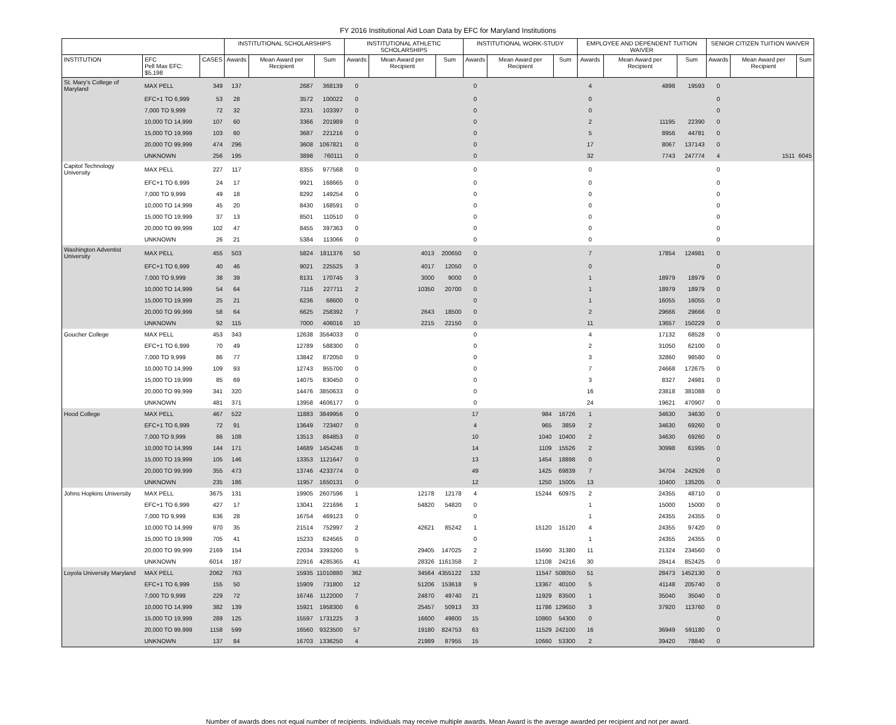FY 2016 Institutional Aid Loan Data by EFC for Maryland Institutions
| | | | INSTITUTIONAL SCHOLARSHIPS | | | INSTITUTIONAL ATHLETIC SCHOLARSHIPS | | | INSTITUTIONAL WORK-STUDY | | | EMPLOYEE AND DEPENDENT TUITION WAIVER | | | SENIOR CITIZEN TUITION WAIVER | | |
| --- | --- | --- | --- | --- | --- | --- | --- | --- | --- | --- | --- | --- | --- | --- | --- | --- | --- |
| INSTITUTION | EFC Pell Max EFC: $5,198 | CASES | Awards | Mean Award per Recipient | Sum | Awards | Mean Award per Recipient | Sum | Awards | Mean Award per Recipient | Sum | Awards | Mean Award per Recipient | Sum | Awards | Mean Award per Recipient | Sum |
| St. Mary's College of Maryland | MAX PELL | 349 | 137 | 2687 | 368139 | 0 | | | 0 | | | 4 | 4898 | 19593 | 0 | | |
| | EFC+1 TO 6,999 | 53 | 28 | 3572 | 100022 | 0 | | | 0 | | | 0 | | | 0 | | |
| | 7,000 TO 9,999 | 72 | 32 | 3231 | 103397 | 0 | | | 0 | | | 0 | | | 0 | | |
| | 10,000 TO 14,999 | 107 | 60 | 3366 | 201989 | 0 | | | 0 | | | 2 | 11195 | 22390 | 0 | | |
| | 15,000 TO 19,999 | 103 | 60 | 3687 | 221216 | 0 | | | 0 | | | 5 | 8956 | 44781 | 0 | | |
| | 20,000 TO 99,999 | 474 | 296 | 3608 | 1067821 | 0 | | | 0 | | | 17 | 8067 | 137143 | 0 | | |
| | UNKNOWN | 256 | 195 | 3898 | 760111 | 0 | | | 0 | | | 32 | 7743 | 247774 | 4 | 1511 | 6045 |
| Capitol Technology University | MAX PELL | 227 | 117 | 8355 | 977568 | 0 | | | 0 | | | 0 | | | 0 | | |
| | EFC+1 TO 6,999 | 24 | 17 | 9921 | 168665 | 0 | | | 0 | | | 0 | | | 0 | | |
| | 7,000 TO 9,999 | 49 | 18 | 8292 | 149254 | 0 | | | 0 | | | 0 | | | 0 | | |
| | 10,000 TO 14,999 | 45 | 20 | 8430 | 168591 | 0 | | | 0 | | | 0 | | | 0 | | |
| | 15,000 TO 19,999 | 37 | 13 | 8501 | 110510 | 0 | | | 0 | | | 0 | | | 0 | | |
| | 20,000 TO 99,999 | 102 | 47 | 8455 | 397363 | 0 | | | 0 | | | 0 | | | 0 | | |
| | UNKNOWN | 26 | 21 | 5384 | 113066 | 0 | | | 0 | | | 0 | | | 0 | | |
| Washington Adventist University | MAX PELL | 455 | 503 | 5824 | 1811376 | 50 | 4013 | 200650 | 0 | | | 7 | 17854 | 124981 | 0 | | |
| | EFC+1 TO 6,999 | 40 | 46 | 9021 | 225525 | 3 | 4017 | 12050 | 0 | | | 0 | | | 0 | | |
| | 7,000 TO 9,999 | 38 | 39 | 8131 | 170745 | 3 | 3000 | 9000 | 0 | | | 1 | 18979 | 18979 | 0 | | |
| | 10,000 TO 14,999 | 54 | 64 | 7116 | 227711 | 2 | 10350 | 20700 | 0 | | | 1 | 18979 | 18979 | 0 | | |
| | 15,000 TO 19,999 | 25 | 21 | 6236 | 68600 | 0 | | | 0 | | | 1 | 16055 | 16055 | 0 | | |
| | 20,000 TO 99,999 | 58 | 64 | 6625 | 258392 | 7 | 2643 | 18500 | 0 | | | 2 | 29666 | 29666 | 0 | | |
| | UNKNOWN | 92 | 115 | 7000 | 406016 | 10 | 2215 | 22150 | 0 | | | 11 | 13657 | 150229 | 0 | | |
| Goucher College | MAX PELL | 453 | 343 | 12638 | 3564033 | 0 | | | 0 | | | 4 | 17132 | 68528 | 0 | | |
| | EFC+1 TO 6,999 | 70 | 49 | 12789 | 588300 | 0 | | | 0 | | | 2 | 31050 | 62100 | 0 | | |
| | 7,000 TO 9,999 | 86 | 77 | 13842 | 872050 | 0 | | | 0 | | | 3 | 32860 | 98580 | 0 | | |
| | 10,000 TO 14,999 | 109 | 93 | 12743 | 955700 | 0 | | | 0 | | | 7 | 24668 | 172675 | 0 | | |
| | 15,000 TO 19,999 | 85 | 69 | 14075 | 830450 | 0 | | | 0 | | | 3 | 8327 | 24981 | 0 | | |
| | 20,000 TO 99,999 | 341 | 320 | 14476 | 3850633 | 0 | | | 0 | | | 16 | 23818 | 381088 | 0 | | |
| | UNKNOWN | 481 | 371 | 13958 | 4606177 | 0 | | | 0 | | | 24 | 19621 | 470907 | 0 | | |
| Hood College | MAX PELL | 467 | 522 | 11883 | 3849956 | 0 | | | 17 | 984 | 16726 | 1 | 34630 | 34630 | 0 | | |
| | EFC+1 TO 6,999 | 72 | 91 | 13649 | 723407 | 0 | | | 4 | 965 | 3859 | 2 | 34630 | 69260 | 0 | | |
| | 7,000 TO 9,999 | 86 | 108 | 13513 | 864853 | 0 | | | 10 | 1040 | 10400 | 2 | 34630 | 69260 | 0 | | |
| | 10,000 TO 14,999 | 144 | 171 | 14689 | 1454246 | 0 | | | 14 | 1109 | 15526 | 2 | 30998 | 61995 | 0 | | |
| | 15,000 TO 19,999 | 105 | 146 | 13353 | 1121647 | 0 | | | 13 | 1454 | 18898 | 0 | | | 0 | | |
| | 20,000 TO 99,999 | 355 | 473 | 13746 | 4233774 | 0 | | | 49 | 1425 | 69839 | 7 | 34704 | 242926 | 0 | | |
| | UNKNOWN | 235 | 186 | 11957 | 1650131 | 0 | | | 12 | 1250 | 15005 | 13 | 10400 | 135205 | 0 | | |
| Johns Hopkins University | MAX PELL | 3675 | 131 | 19905 | 2607596 | 1 | 12178 | 12178 | 4 | 15244 | 60975 | 2 | 24355 | 48710 | 0 | | |
| | EFC+1 TO 6,999 | 427 | 17 | 13041 | 221696 | 1 | 54820 | 54820 | 0 | | | 1 | 15000 | 15000 | 0 | | |
| | 7,000 TO 9,999 | 636 | 28 | 16754 | 469123 | 0 | | | 0 | | | 1 | 24355 | 24355 | 0 | | |
| | 10,000 TO 14,999 | 970 | 35 | 21514 | 752997 | 2 | 42621 | 85242 | 1 | 15120 | 15120 | 4 | 24355 | 97420 | 0 | | |
| | 15,000 TO 19,999 | 705 | 41 | 15233 | 624565 | 0 | | | 0 | | | 1 | 24355 | 24355 | 0 | | |
| | 20,000 TO 99,999 | 2169 | 154 | 22034 | 3393260 | 5 | 29405 | 147025 | 2 | 15690 | 31380 | 11 | 21324 | 234560 | 0 | | |
| | UNKNOWN | 6014 | 187 | 22916 | 4285365 | 41 | 28326 | 1161358 | 2 | 12108 | 24216 | 30 | 28414 | 852425 | 0 | | |
| Loyola University Maryland | MAX PELL | 2062 | 763 | 15935 | 11010880 | 362 | 34564 | 4355122 | 132 | 11547 | 508050 | 51 | 28473 | 1452130 | 0 | | |
| | EFC+1 TO 6,999 | 155 | 50 | 15909 | 731800 | 12 | 51206 | 153618 | 9 | 13367 | 40100 | 5 | 41148 | 205740 | 0 | | |
| | 7,000 TO 9,999 | 229 | 72 | 16746 | 1122000 | 7 | 24870 | 49740 | 21 | 11929 | 83500 | 1 | 35040 | 35040 | 0 | | |
| | 10,000 TO 14,999 | 382 | 139 | 15921 | 1958300 | 6 | 25457 | 50913 | 33 | 11786 | 129650 | 3 | 37920 | 113760 | 0 | | |
| | 15,000 TO 19,999 | 289 | 125 | 15597 | 1731225 | 3 | 16600 | 49800 | 15 | 10860 | 54300 | 0 | | | 0 | | |
| | 20,000 TO 99,999 | 1158 | 599 | 16560 | 9323500 | 57 | 19180 | 824753 | 63 | 11529 | 242100 | 16 | 36949 | 591180 | 0 | | |
| | UNKNOWN | 137 | 84 | 16703 | 1336250 | 4 | 21989 | 87955 | 15 | 10660 | 53300 | 2 | 39420 | 78840 | 0 | | |
Number of awards does not equal number of recipients. Individuals may receive multiple awards. Mean Award is the average awarded per recipient and not per award.